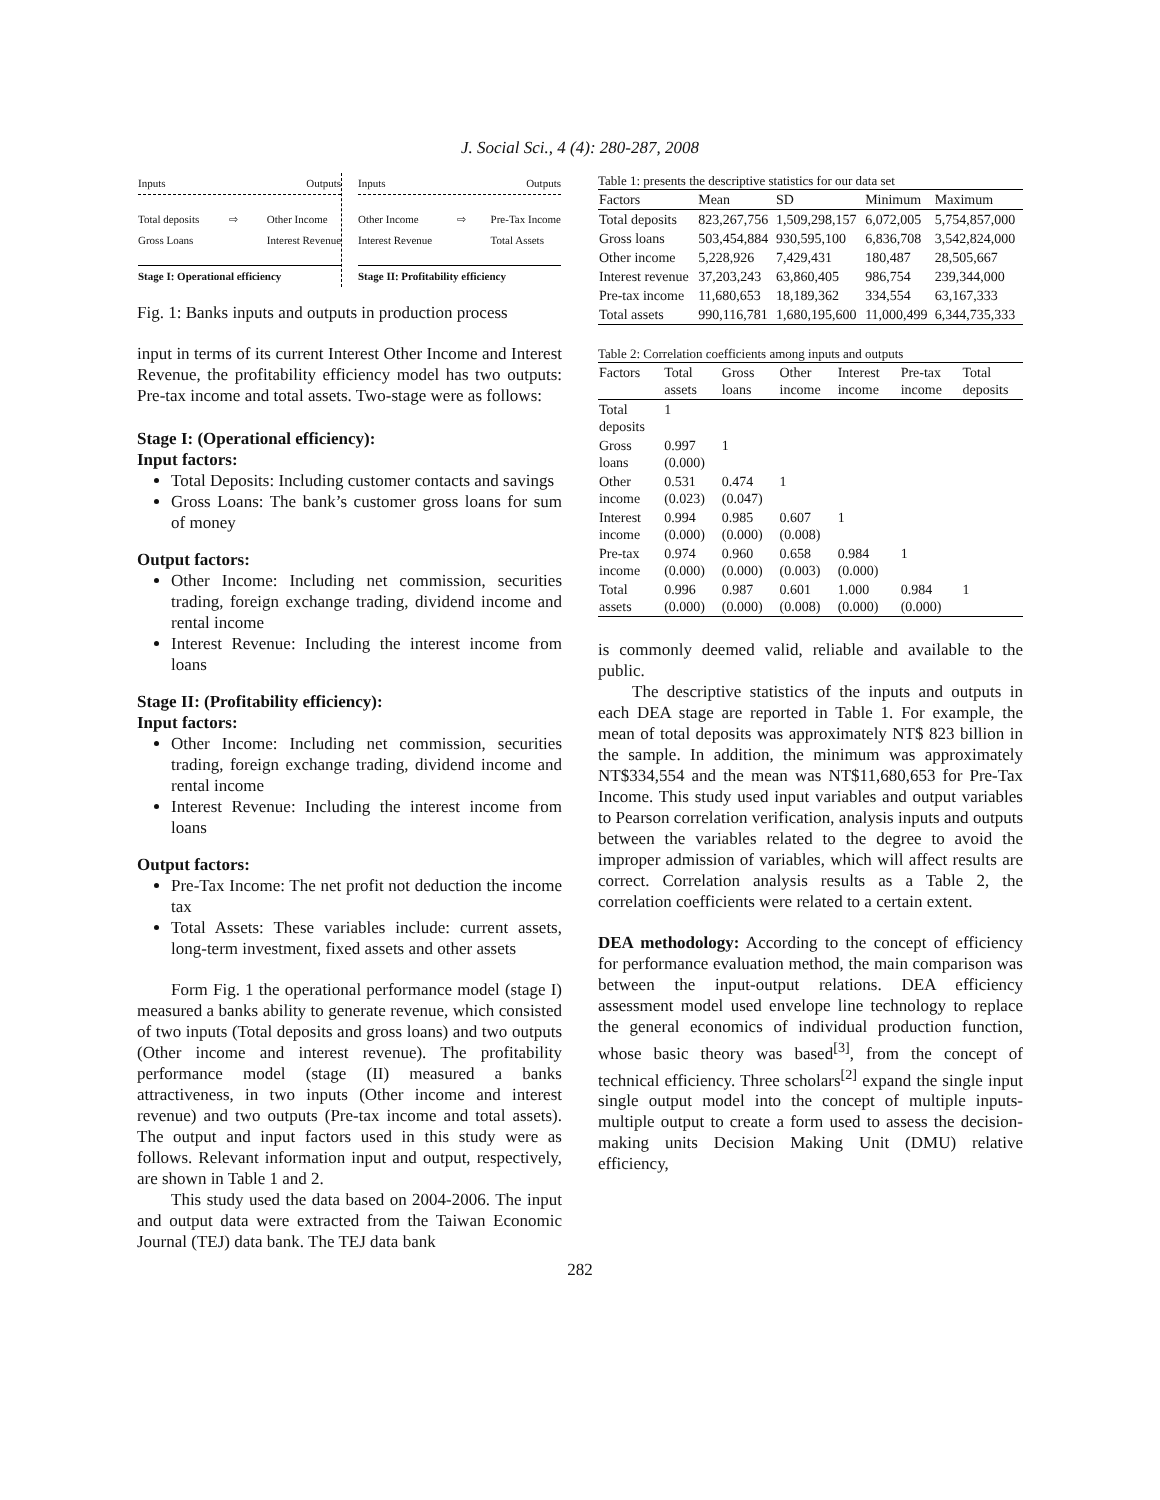J. Social Sci., 4 (4): 280-287, 2008
Inputs Outputs
Total deposits
Gross Loans ⇨ Other Income
Interest Revenue
Stage I: Operational efficiency
Inputs Outputs
Other Income
Interest Revenue ⇨ Pre-Tax Income
Total Assets
Stage II: Profitability efficiency
Fig. 1: Banks inputs and outputs in production process
input in terms of its current Interest Other Income and Interest Revenue, the profitability efficiency model has two outputs: Pre-tax income and total assets. Two-stage were as follows:
Stage I: (Operational efficiency):
Input factors:
Total Deposits: Including customer contacts and savings
Gross Loans: The bank’s customer gross loans for sum of money
Output factors:
Other Income: Including net commission, securities trading, foreign exchange trading, dividend income and rental income
Interest Revenue: Including the interest income from loans
Stage II: (Profitability efficiency):
Input factors:
Other Income: Including net commission, securities trading, foreign exchange trading, dividend income and rental income
Interest Revenue: Including the interest income from loans
Output factors:
Pre-Tax Income: The net profit not deduction the income tax
Total Assets: These variables include: current assets, long-term investment, fixed assets and other assets
Form Fig. 1 the operational performance model (stage I) measured a banks ability to generate revenue, which consisted of two inputs (Total deposits and gross loans) and two outputs (Other income and interest revenue). The profitability performance model (stage (II) measured a banks attractiveness, in two inputs (Other income and interest revenue) and two outputs (Pre-tax income and total assets). The output and input factors used in this study were as follows. Relevant information input and output, respectively, are shown in Table 1 and 2.
This study used the data based on 2004-2006. The input and output data were extracted from the Taiwan Economic Journal (TEJ) data bank. The TEJ data bank
Table 1: presents the descriptive statistics for our data set
| Factors | Mean | SD | Minimum | Maximum |
| --- | --- | --- | --- | --- |
| Total deposits | 823,267,756 | 1,509,298,157 | 6,072,005 | 5,754,857,000 |
| Gross loans | 503,454,884 | 930,595,100 | 6,836,708 | 3,542,824,000 |
| Other income | 5,228,926 | 7,429,431 | 180,487 | 28,505,667 |
| Interest revenue | 37,203,243 | 63,860,405 | 986,754 | 239,344,000 |
| Pre-tax income | 11,680,653 | 18,189,362 | 334,554 | 63,167,333 |
| Total assets | 990,116,781 | 1,680,195,600 | 11,000,499 | 6,344,735,333 |
Table 2: Correlation coefficients among inputs and outputs
| Factors | Total assets | Gross loans | Other income | Interest income | Pre-tax income | Total deposits |
| --- | --- | --- | --- | --- | --- | --- |
| Total deposits | 1 | | | | | |
| Gross loans | 0.997 (0.000) | 1 | | | | |
| Other income | 0.531 (0.023) | 0.474 (0.047) | 1 | | | |
| Interest income | 0.994 (0.000) | 0.985 (0.000) | 0.607 (0.008) | 1 | | |
| Pre-tax income | 0.974 (0.000) | 0.960 (0.000) | 0.658 (0.003) | 0.984 (0.000) | 1 | |
| Total assets | 0.996 (0.000) | 0.987 (0.000) | 0.601 (0.008) | 1.000 (0.000) | 0.984 (0.000) | 1 |
is commonly deemed valid, reliable and available to the public.
The descriptive statistics of the inputs and outputs in each DEA stage are reported in Table 1. For example, the mean of total deposits was approximately NT$ 823 billion in the sample. In addition, the minimum was approximately NT$334,554 and the mean was NT$11,680,653 for Pre-Tax Income. This study used input variables and output variables to Pearson correlation verification, analysis inputs and outputs between the variables related to the degree to avoid the improper admission of variables, which will affect results are correct. Correlation analysis results as a Table 2, the correlation coefficients were related to a certain extent.
DEA methodology: According to the concept of efficiency for performance evaluation method, the main comparison was between the input-output relations. DEA efficiency assessment model used envelope line technology to replace the general economics of individual production function, whose basic theory was based<sup>[3]</sup>, from the concept of technical efficiency. Three scholars<sup>[2]</sup> expand the single input single output model into the concept of multiple inputs-multiple output to create a form used to assess the decision-making units Decision Making Unit (DMU) relative efficiency,
282